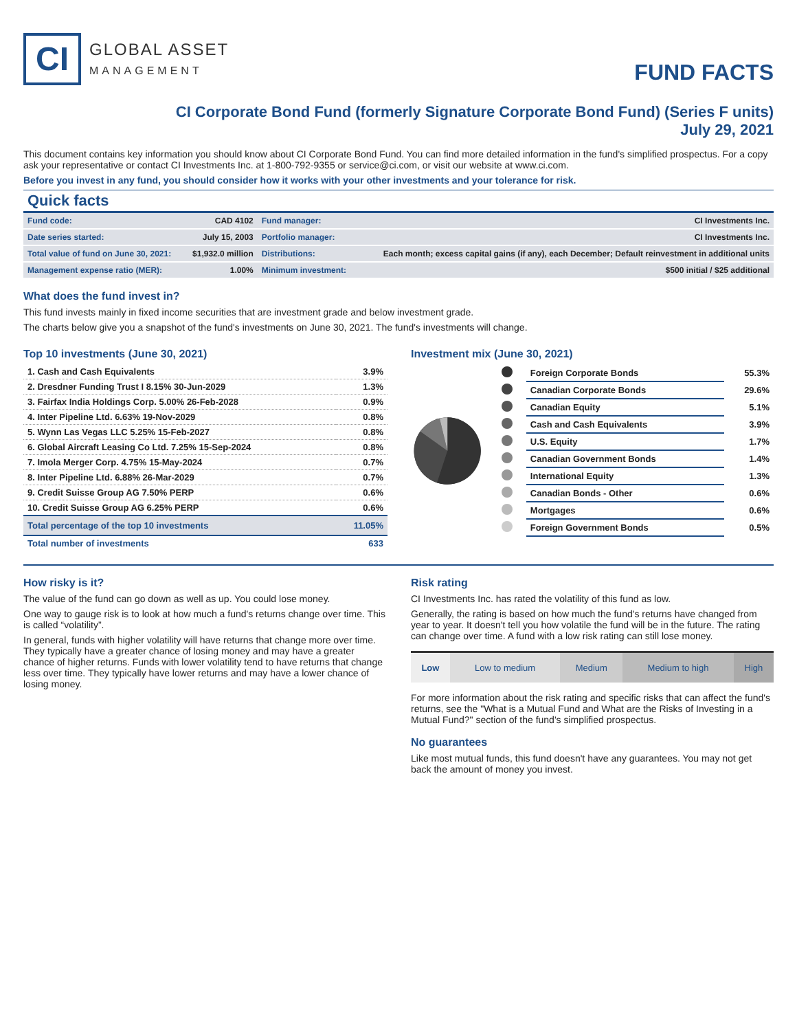CI
GLOBAL ASSET
MANAGEMENT
FUND FACTS
CI Corporate Bond Fund (formerly Signature Corporate Bond Fund) (Series F units)
July 29, 2021
This document contains key information you should know about CI Corporate Bond Fund. You can find more detailed information in the fund's simplified prospectus. For a copy ask your representative or contact CI Investments Inc. at 1-800-792-9355 or service@ci.com, or visit our website at www.ci.com.
Before you invest in any fund, you should consider how it works with your other investments and your tolerance for risk.
Quick facts
| Fund code: | CAD 4102 | Fund manager: | CI Investments Inc. |
| Date series started: | July 15, 2003 | Portfolio manager: | CI Investments Inc. |
| Total value of fund on June 30, 2021: | $1,932.0 million | Distributions: | Each month; excess capital gains (if any), each December; Default reinvestment in additional units |
| Management expense ratio (MER): | 1.00% | Minimum investment: | $500 initial / $25 additional |
What does the fund invest in?
This fund invests mainly in fixed income securities that are investment grade and below investment grade.
The charts below give you a snapshot of the fund's investments on June 30, 2021. The fund's investments will change.
Top 10 investments (June 30, 2021)
| 1. Cash and Cash Equivalents | 3.9% |
| 2. Dresdner Funding Trust I 8.15% 30-Jun-2029 | 1.3% |
| 3. Fairfax India Holdings Corp. 5.00% 26-Feb-2028 | 0.9% |
| 4. Inter Pipeline Ltd. 6.63% 19-Nov-2029 | 0.8% |
| 5. Wynn Las Vegas LLC 5.25% 15-Feb-2027 | 0.8% |
| 6. Global Aircraft Leasing Co Ltd. 7.25% 15-Sep-2024 | 0.8% |
| 7. Imola Merger Corp. 4.75% 15-May-2024 | 0.7% |
| 8. Inter Pipeline Ltd. 6.88% 26-Mar-2029 | 0.7% |
| 9. Credit Suisse Group AG 7.50% PERP | 0.6% |
| 10. Credit Suisse Group AG 6.25% PERP | 0.6% |
| Total percentage of the top 10 investments | 11.05% |
| Total number of investments | 633 |
Investment mix (June 30, 2021)
| | Foreign Corporate Bonds | 55.3% |
| | Canadian Corporate Bonds | 29.6% |
| | Canadian Equity | 5.1% |
| | Cash and Cash Equivalents | 3.9% |
| | U.S. Equity | 1.7% |
| | Canadian Government Bonds | 1.4% |
| | International Equity | 1.3% |
| | Canadian Bonds - Other | 0.6% |
| | Mortgages | 0.6% |
| | Foreign Government Bonds | 0.5% |
How risky is it?
The value of the fund can go down as well as up. You could lose money.
One way to gauge risk is to look at how much a fund's returns change over time. This is called “volatility”.
In general, funds with higher volatility will have returns that change more over time. They typically have a greater chance of losing money and may have a greater chance of higher returns. Funds with lower volatility tend to have returns that change less over time. They typically have lower returns and may have a lower chance of losing money.
Risk rating
CI Investments Inc. has rated the volatility of this fund as low.
Generally, the rating is based on how much the fund's returns have changed from year to year. It doesn't tell you how volatile the fund will be in the future. The rating can change over time. A fund with a low risk rating can still lose money.
| Low | Low to medium | Medium | Medium to high | High |
For more information about the risk rating and specific risks that can affect the fund's returns, see the "What is a Mutual Fund and What are the Risks of Investing in a Mutual Fund?" section of the fund's simplified prospectus.
No guarantees
Like most mutual funds, this fund doesn't have any guarantees. You may not get back the amount of money you invest.